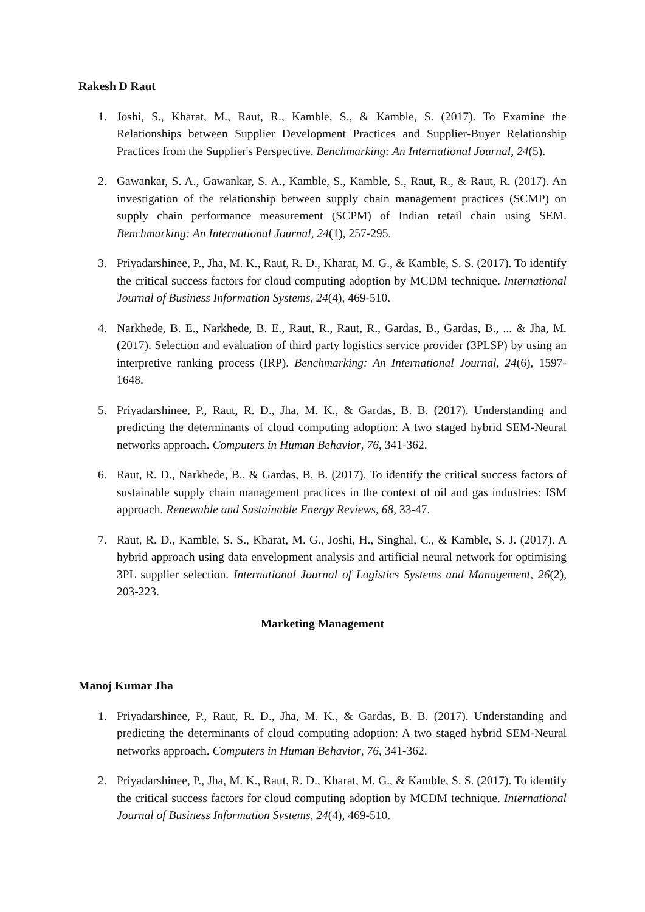Rakesh D Raut
1. Joshi, S., Kharat, M., Raut, R., Kamble, S., & Kamble, S. (2017). To Examine the Relationships between Supplier Development Practices and Supplier-Buyer Relationship Practices from the Supplier's Perspective. Benchmarking: An International Journal, 24(5).
2. Gawankar, S. A., Gawankar, S. A., Kamble, S., Kamble, S., Raut, R., & Raut, R. (2017). An investigation of the relationship between supply chain management practices (SCMP) on supply chain performance measurement (SCPM) of Indian retail chain using SEM. Benchmarking: An International Journal, 24(1), 257-295.
3. Priyadarshinee, P., Jha, M. K., Raut, R. D., Kharat, M. G., & Kamble, S. S. (2017). To identify the critical success factors for cloud computing adoption by MCDM technique. International Journal of Business Information Systems, 24(4), 469-510.
4. Narkhede, B. E., Narkhede, B. E., Raut, R., Raut, R., Gardas, B., Gardas, B., ... & Jha, M. (2017). Selection and evaluation of third party logistics service provider (3PLSP) by using an interpretive ranking process (IRP). Benchmarking: An International Journal, 24(6), 1597-1648.
5. Priyadarshinee, P., Raut, R. D., Jha, M. K., & Gardas, B. B. (2017). Understanding and predicting the determinants of cloud computing adoption: A two staged hybrid SEM-Neural networks approach. Computers in Human Behavior, 76, 341-362.
6. Raut, R. D., Narkhede, B., & Gardas, B. B. (2017). To identify the critical success factors of sustainable supply chain management practices in the context of oil and gas industries: ISM approach. Renewable and Sustainable Energy Reviews, 68, 33-47.
7. Raut, R. D., Kamble, S. S., Kharat, M. G., Joshi, H., Singhal, C., & Kamble, S. J. (2017). A hybrid approach using data envelopment analysis and artificial neural network for optimising 3PL supplier selection. International Journal of Logistics Systems and Management, 26(2), 203-223.
Marketing Management
Manoj Kumar Jha
1. Priyadarshinee, P., Raut, R. D., Jha, M. K., & Gardas, B. B. (2017). Understanding and predicting the determinants of cloud computing adoption: A two staged hybrid SEM-Neural networks approach. Computers in Human Behavior, 76, 341-362.
2. Priyadarshinee, P., Jha, M. K., Raut, R. D., Kharat, M. G., & Kamble, S. S. (2017). To identify the critical success factors for cloud computing adoption by MCDM technique. International Journal of Business Information Systems, 24(4), 469-510.